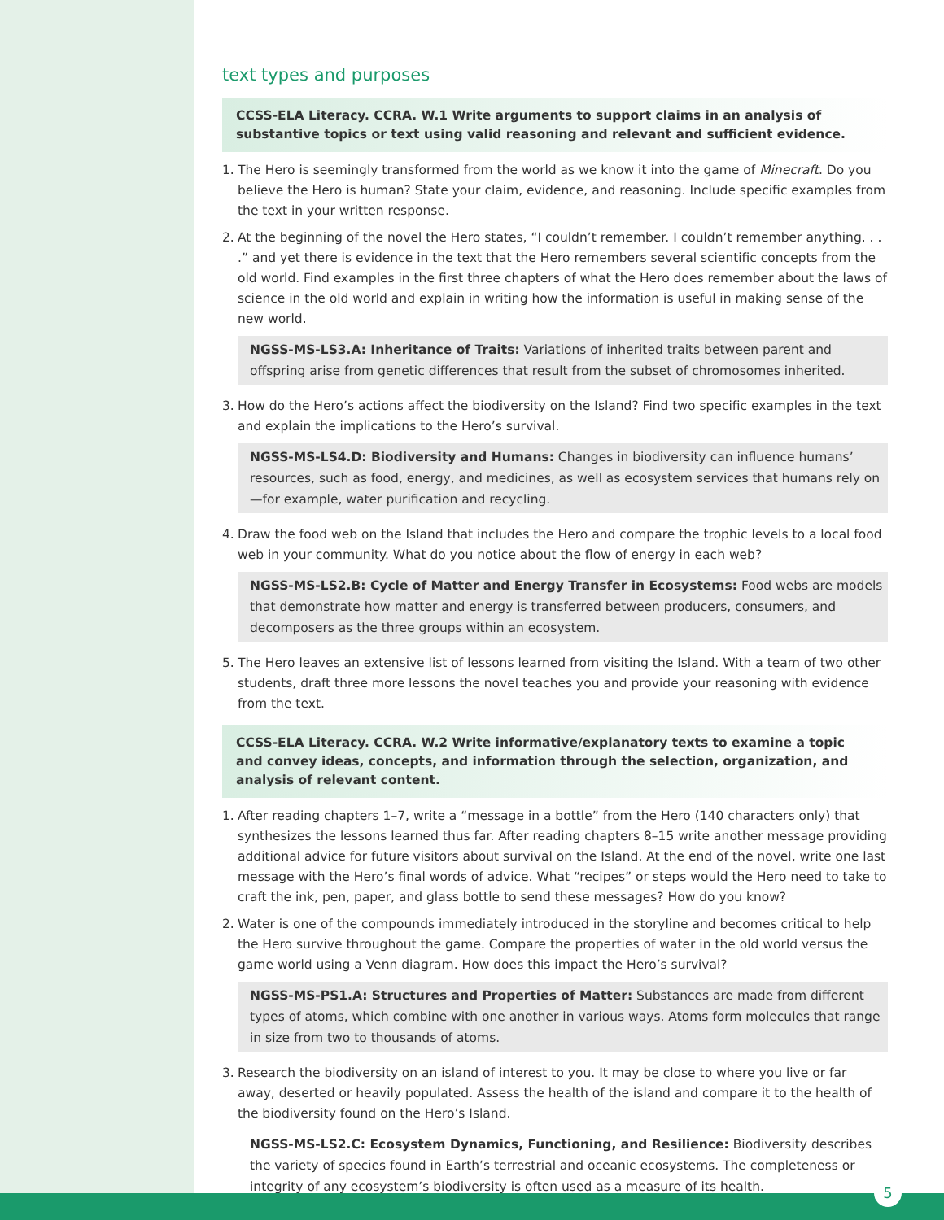text types and purposes
CCSS-ELA Literacy. CCRA. W.1 Write arguments to support claims in an analysis of substantive topics or text using valid reasoning and relevant and sufficient evidence.
1. The Hero is seemingly transformed from the world as we know it into the game of Minecraft. Do you believe the Hero is human? State your claim, evidence, and reasoning. Include specific examples from the text in your written response.
2. At the beginning of the novel the Hero states, “I couldn’t remember. I couldn’t remember anything. . . .” and yet there is evidence in the text that the Hero remembers several scientific concepts from the old world. Find examples in the first three chapters of what the Hero does remember about the laws of science in the old world and explain in writing how the information is useful in making sense of the new world.
NGSS-MS-LS3.A: Inheritance of Traits: Variations of inherited traits between parent and offspring arise from genetic differences that result from the subset of chromosomes inherited.
3. How do the Hero’s actions affect the biodiversity on the Island? Find two specific examples in the text and explain the implications to the Hero’s survival.
NGSS-MS-LS4.D: Biodiversity and Humans: Changes in biodiversity can influence humans’ resources, such as food, energy, and medicines, as well as ecosystem services that humans rely on—for example, water purification and recycling.
4. Draw the food web on the Island that includes the Hero and compare the trophic levels to a local food web in your community. What do you notice about the flow of energy in each web?
NGSS-MS-LS2.B: Cycle of Matter and Energy Transfer in Ecosystems: Food webs are models that demonstrate how matter and energy is transferred between producers, consumers, and decomposers as the three groups within an ecosystem.
5. The Hero leaves an extensive list of lessons learned from visiting the Island. With a team of two other students, draft three more lessons the novel teaches you and provide your reasoning with evidence from the text.
CCSS-ELA Literacy. CCRA. W.2 Write informative/explanatory texts to examine a topic and convey ideas, concepts, and information through the selection, organization, and analysis of relevant content.
1. After reading chapters 1–7, write a “message in a bottle” from the Hero (140 characters only) that synthesizes the lessons learned thus far. After reading chapters 8–15 write another message providing additional advice for future visitors about survival on the Island. At the end of the novel, write one last message with the Hero’s final words of advice. What “recipes” or steps would the Hero need to take to craft the ink, pen, paper, and glass bottle to send these messages? How do you know?
2. Water is one of the compounds immediately introduced in the storyline and becomes critical to help the Hero survive throughout the game. Compare the properties of water in the old world versus the game world using a Venn diagram. How does this impact the Hero’s survival?
NGSS-MS-PS1.A: Structures and Properties of Matter: Substances are made from different types of atoms, which combine with one another in various ways. Atoms form molecules that range in size from two to thousands of atoms.
3. Research the biodiversity on an island of interest to you. It may be close to where you live or far away, deserted or heavily populated. Assess the health of the island and compare it to the health of the biodiversity found on the Hero’s Island.
NGSS-MS-LS2.C: Ecosystem Dynamics, Functioning, and Resilience: Biodiversity describes the variety of species found in Earth’s terrestrial and oceanic ecosystems. The completeness or integrity of any ecosystem’s biodiversity is often used as a measure of its health.
5